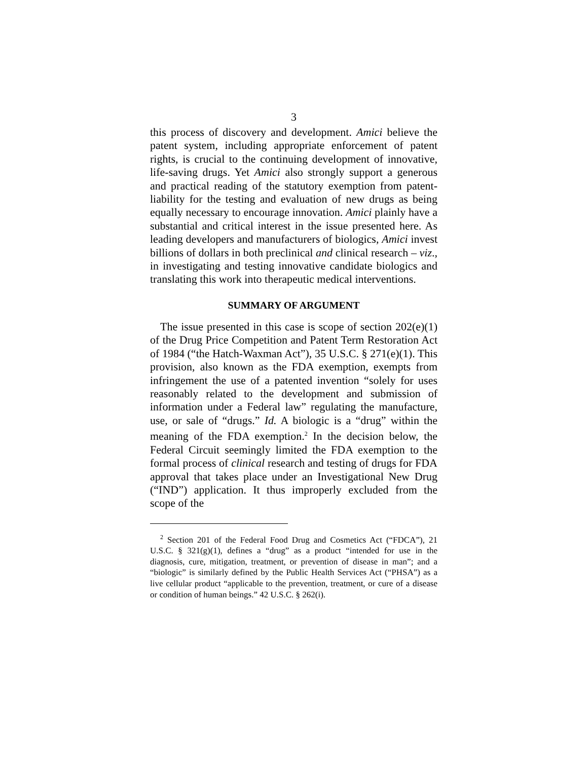3
this process of discovery and development. Amici believe the patent system, including appropriate enforcement of patent rights, is crucial to the continuing development of innovative, life-saving drugs. Yet Amici also strongly support a generous and practical reading of the statutory exemption from patent-liability for the testing and evaluation of new drugs as being equally necessary to encourage innovation. Amici plainly have a substantial and critical interest in the issue presented here. As leading developers and manufacturers of biologics, Amici invest billions of dollars in both preclinical and clinical research – viz., in investigating and testing innovative candidate biologics and translating this work into therapeutic medical interventions.
SUMMARY OF ARGUMENT
The issue presented in this case is scope of section 202(e)(1) of the Drug Price Competition and Patent Term Restoration Act of 1984 (“the Hatch-Waxman Act”), 35 U.S.C. § 271(e)(1). This provision, also known as the FDA exemption, exempts from infringement the use of a patented invention “solely for uses reasonably related to the development and submission of information under a Federal law” regulating the manufacture, use, or sale of “drugs.” Id. A biologic is a “drug” within the meaning of the FDA exemption.<sup>2</sup> In the decision below, the Federal Circuit seemingly limited the FDA exemption to the formal process of clinical research and testing of drugs for FDA approval that takes place under an Investigational New Drug (“IND”) application. It thus improperly excluded from the scope of the
<sup>2</sup> Section 201 of the Federal Food Drug and Cosmetics Act (“FDCA”), 21 U.S.C. § 321(g)(1), defines a “drug” as a product “intended for use in the diagnosis, cure, mitigation, treatment, or prevention of disease in man”; and a “biologic” is similarly defined by the Public Health Services Act (“PHSA”) as a live cellular product “applicable to the prevention, treatment, or cure of a disease or condition of human beings.” 42 U.S.C. § 262(i).